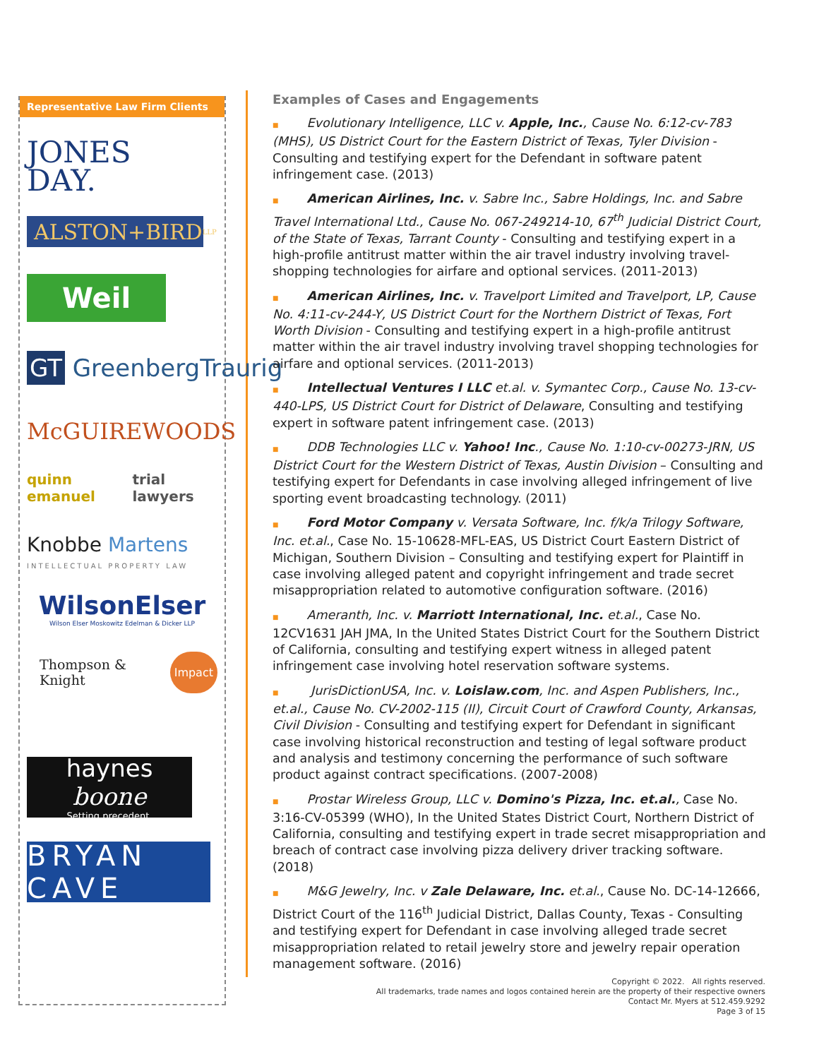Representative Law Firm Clients
JONES
DAY.
ALSTON+BIRD LLP
Weil
GT GreenbergTraurig
McGUIREWOODS
quinn emanuel trial lawyers
Knobbe Martens
INTELLECTUAL PROPERTY LAW
WilsonElser
Wilson Elser Moskowitz Edelman & Dicker LLP
Thompson & Knight Impact
haynes
boone
Setting precedent.
BRYAN CAVE
Examples of Cases and Engagements
■ Evolutionary Intelligence, LLC v. Apple, Inc., Cause No. 6:12-cv-783 (MHS), US District Court for the Eastern District of Texas, Tyler Division - Consulting and testifying expert for the Defendant in software patent infringement case. (2013)
■ American Airlines, Inc. v. Sabre Inc., Sabre Holdings, Inc. and Sabre Travel International Ltd., Cause No. 067-249214-10, 67<sup>th</sup> Judicial District Court, of the State of Texas, Tarrant County - Consulting and testifying expert in a high-profile antitrust matter within the air travel industry involving travel-shopping technologies for airfare and optional services. (2011-2013)
■ American Airlines, Inc. v. Travelport Limited and Travelport, LP, Cause No. 4:11-cv-244-Y, US District Court for the Northern District of Texas, Fort Worth Division - Consulting and testifying expert in a high-profile antitrust matter within the air travel industry involving travel shopping technologies for airfare and optional services. (2011-2013)
■ Intellectual Ventures I LLC et.al. v. Symantec Corp., Cause No. 13-cv-440-LPS, US District Court for District of Delaware, Consulting and testifying expert in software patent infringement case. (2013)
■ DDB Technologies LLC v. Yahoo! Inc., Cause No. 1:10-cv-00273-JRN, US District Court for the Western District of Texas, Austin Division – Consulting and testifying expert for Defendants in case involving alleged infringement of live sporting event broadcasting technology. (2011)
■ Ford Motor Company v. Versata Software, Inc. f/k/a Trilogy Software, Inc. et.al., Case No. 15-10628-MFL-EAS, US District Court Eastern District of Michigan, Southern Division – Consulting and testifying expert for Plaintiff in case involving alleged patent and copyright infringement and trade secret misappropriation related to automotive configuration software. (2016)
■ Ameranth, Inc. v. Marriott International, Inc. et.al., Case No. 12CV1631 JAH JMA, In the United States District Court for the Southern District of California, consulting and testifying expert witness in alleged patent infringement case involving hotel reservation software systems.
■ JurisDictionUSA, Inc. v. Loislaw.com, Inc. and Aspen Publishers, Inc., et.al., Cause No. CV-2002-115 (II), Circuit Court of Crawford County, Arkansas, Civil Division - Consulting and testifying expert for Defendant in significant case involving historical reconstruction and testing of legal software product and analysis and testimony concerning the performance of such software product against contract specifications. (2007-2008)
■ Prostar Wireless Group, LLC v. Domino's Pizza, Inc. et.al., Case No. 3:16-CV-05399 (WHO), In the United States District Court, Northern District of California, consulting and testifying expert in trade secret misappropriation and breach of contract case involving pizza delivery driver tracking software. (2018)
■ M&G Jewelry, Inc. v Zale Delaware, Inc. et.al., Cause No. DC-14-12666, District Court of the 116<sup>th</sup> Judicial District, Dallas County, Texas - Consulting and testifying expert for Defendant in case involving alleged trade secret misappropriation related to retail jewelry store and jewelry repair operation management software. (2016)
Copyright © 2022. All rights reserved.
All trademarks, trade names and logos contained herein are the property of their respective owners
Contact Mr. Myers at 512.459.9292
Page 3 of 15